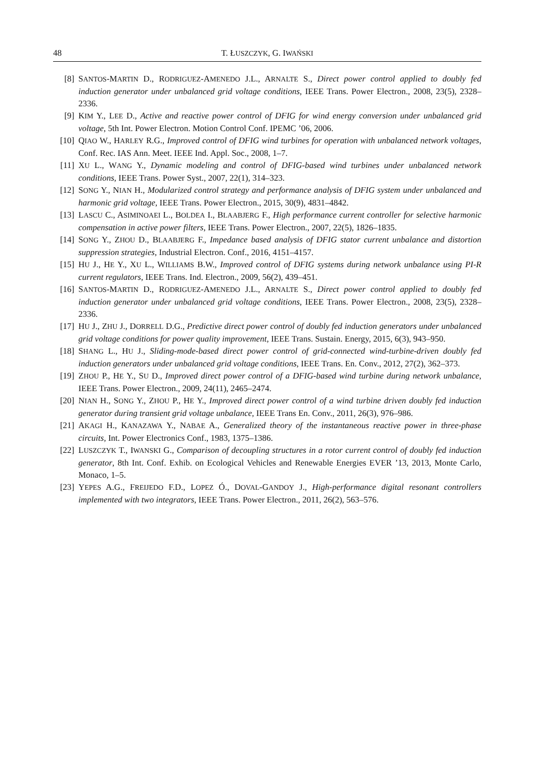48 T. ŁUSZCZYK, G. IWAŃSKI
[8] SANTOS-MARTIN D., RODRIGUEZ-AMENEDO J.L., ARNALTE S., Direct power control applied to doubly fed induction generator under unbalanced grid voltage conditions, IEEE Trans. Power Electron., 2008, 23(5), 2328–2336.
[9] KIM Y., LEE D., Active and reactive power control of DFIG for wind energy conversion under unbalanced grid voltage, 5th Int. Power Electron. Motion Control Conf. IPEMC ’06, 2006.
[10] QIAO W., HARLEY R.G., Improved control of DFIG wind turbines for operation with unbalanced network voltages, Conf. Rec. IAS Ann. Meet. IEEE Ind. Appl. Soc., 2008, 1–7.
[11] XU L., WANG Y., Dynamic modeling and control of DFIG-based wind turbines under unbalanced network conditions, IEEE Trans. Power Syst., 2007, 22(1), 314–323.
[12] SONG Y., NIAN H., Modularized control strategy and performance analysis of DFIG system under unbalanced and harmonic grid voltage, IEEE Trans. Power Electron., 2015, 30(9), 4831–4842.
[13] LASCU C., ASIMINOAEI L., BOLDEA I., BLAABJERG F., High performance current controller for selective harmonic compensation in active power filters, IEEE Trans. Power Electron., 2007, 22(5), 1826–1835.
[14] SONG Y., ZHOU D., BLAABJERG F., Impedance based analysis of DFIG stator current unbalance and distortion suppression strategies, Industrial Electron. Conf., 2016, 4151–4157.
[15] HU J., HE Y., XU L., WILLIAMS B.W., Improved control of DFIG systems during network unbalance using PI-R current regulators, IEEE Trans. Ind. Electron., 2009, 56(2), 439–451.
[16] SANTOS-MARTIN D., RODRIGUEZ-AMENEDO J.L., ARNALTE S., Direct power control applied to doubly fed induction generator under unbalanced grid voltage conditions, IEEE Trans. Power Electron., 2008, 23(5), 2328–2336.
[17] HU J., ZHU J., DORRELL D.G., Predictive direct power control of doubly fed induction generators under unbalanced grid voltage conditions for power quality improvement, IEEE Trans. Sustain. Energy, 2015, 6(3), 943–950.
[18] SHANG L., HU J., Sliding-mode-based direct power control of grid-connected wind-turbine-driven doubly fed induction generators under unbalanced grid voltage conditions, IEEE Trans. En. Conv., 2012, 27(2), 362–373.
[19] ZHOU P., HE Y., SU D., Improved direct power control of a DFIG-based wind turbine during network unbalance, IEEE Trans. Power Electron., 2009, 24(11), 2465–2474.
[20] NIAN H., SONG Y., ZHOU P., HE Y., Improved direct power control of a wind turbine driven doubly fed induction generator during transient grid voltage unbalance, IEEE Trans En. Conv., 2011, 26(3), 976–986.
[21] AKAGI H., KANAZAWA Y., NABAE A., Generalized theory of the instantaneous reactive power in three-phase circuits, Int. Power Electronics Conf., 1983, 1375–1386.
[22] LUSZCZYK T., IWANSKI G., Comparison of decoupling structures in a rotor current control of doubly fed induction generator, 8th Int. Conf. Exhib. on Ecological Vehicles and Renewable Energies EVER ’13, 2013, Monte Carlo, Monaco, 1–5.
[23] YEPES A.G., FREIJEDO F.D., LOPEZ Ó., DOVAL-GANDOY J., High-performance digital resonant controllers implemented with two integrators, IEEE Trans. Power Electron., 2011, 26(2), 563–576.